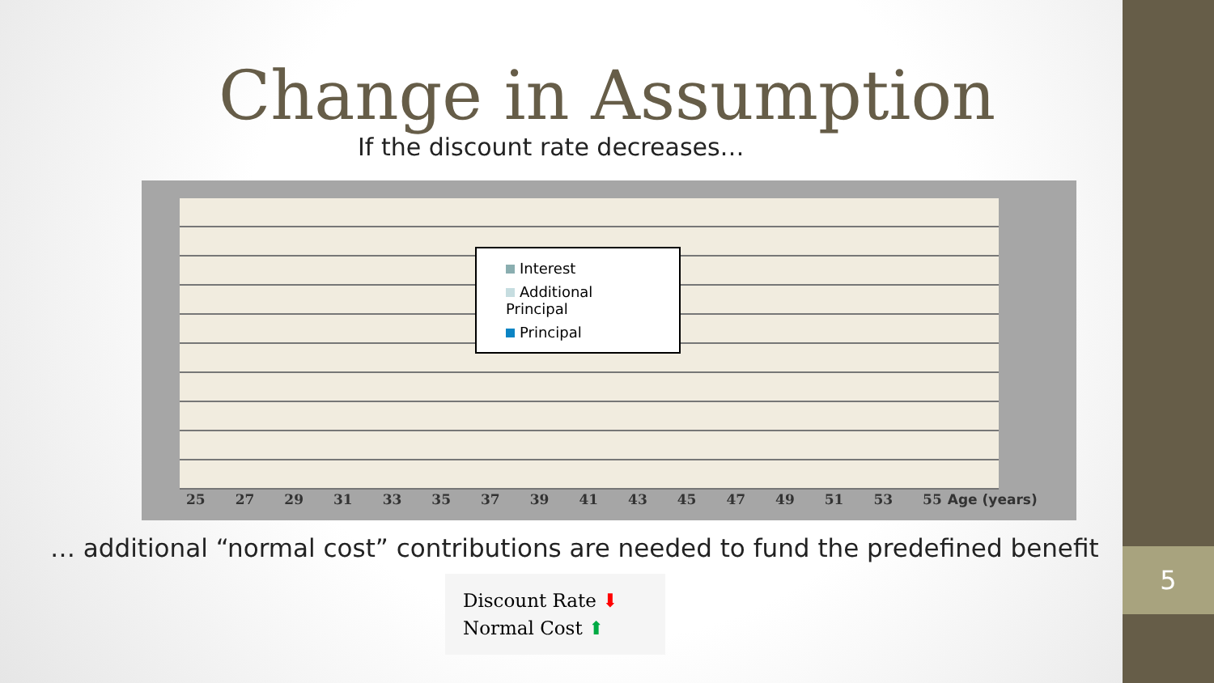5
Change in Assumption
If the discount rate decreases…
Interest
Additional Principal
Principal
25 27 29 31 33 35 37 39 41 43 45 47 49 51 53 55 Age (years)
… additional “normal cost” contributions are needed to fund the predefined benefit
Discount Rate ⬇
Normal Cost ⬆